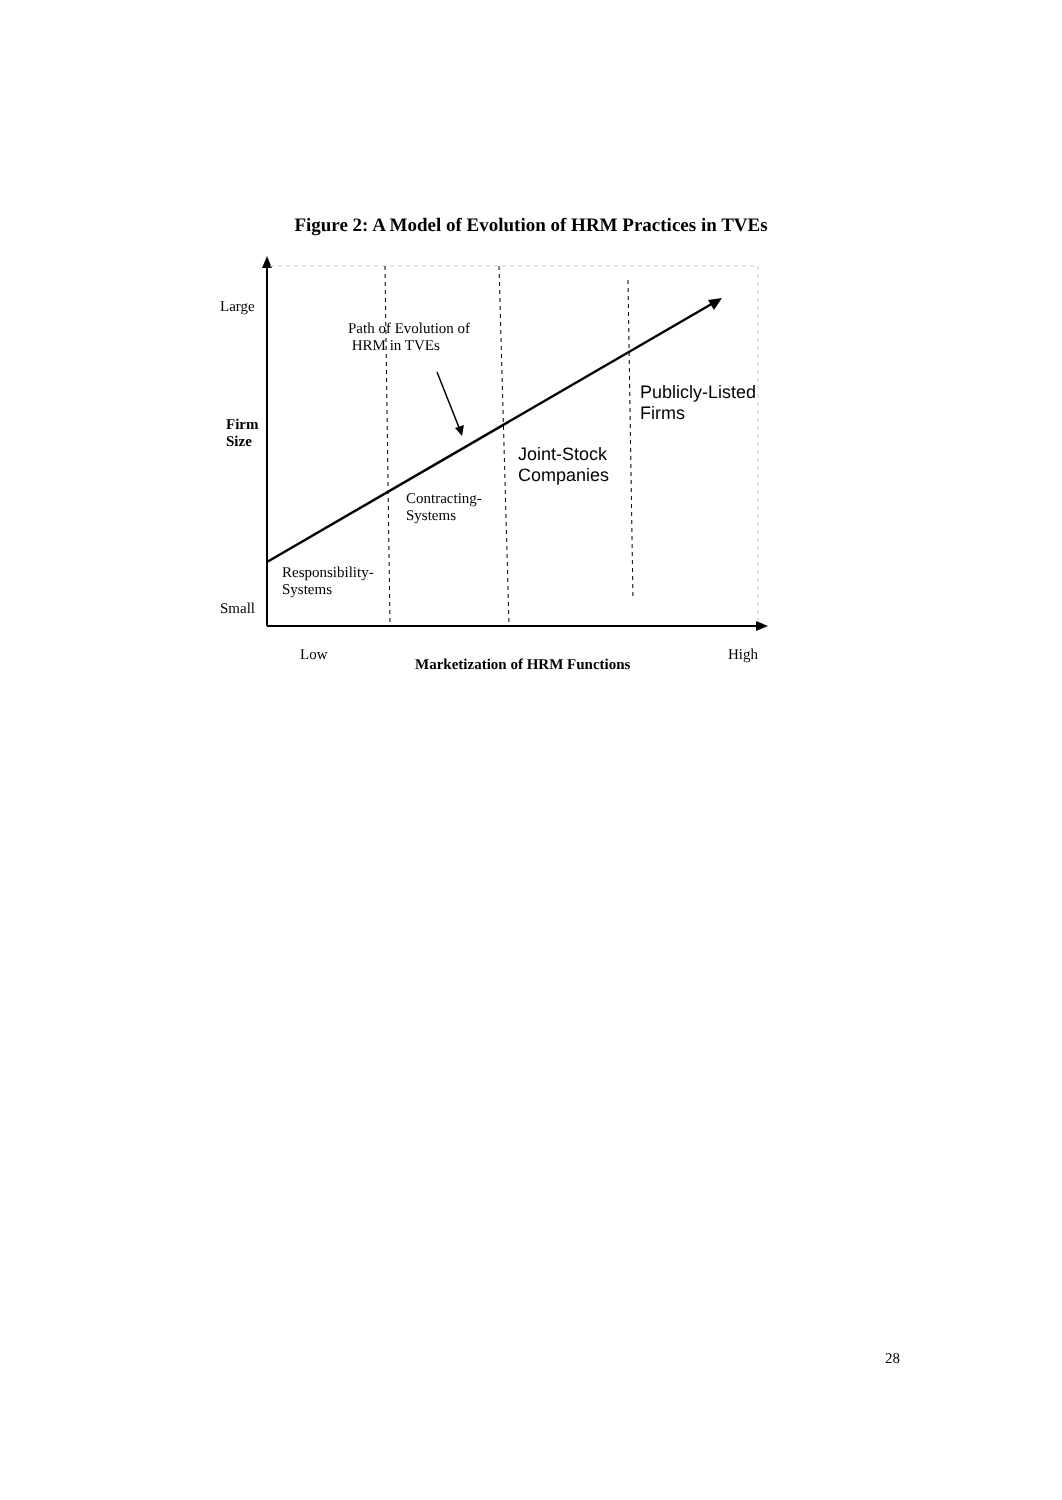Figure 2: A Model of Evolution of HRM Practices in TVEs
Large
Path of Evolution of
HRM in TVEs
Publicly-Listed
Firms
Firm
Size
Joint-Stock
Companies
Contracting-
Systems
Responsibility-
Systems
Small
Low
Marketization of HRM Functions
High
28